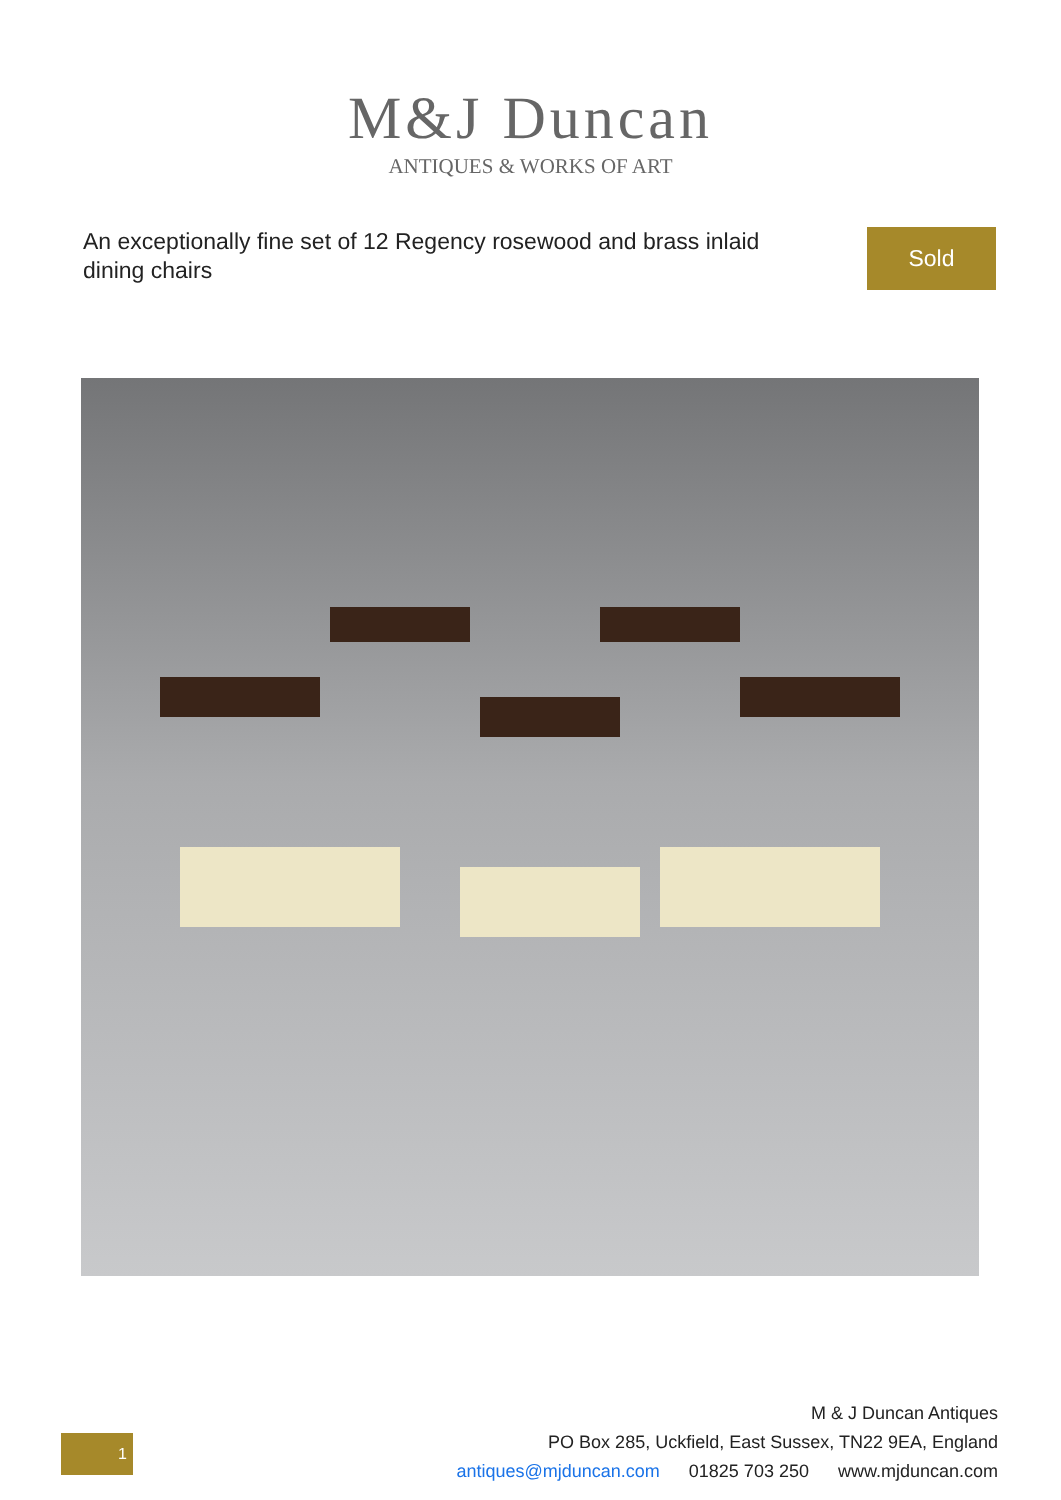M&J Duncan
ANTIQUES & WORKS OF ART
An exceptionally fine set of 12 Regency rosewood and brass inlaid dining chairs
Sold
1
M & J Duncan Antiques
PO Box 285, Uckfield, East Sussex, TN22 9EA, England
antiques@mjduncan.com 01825 703 250 www.mjduncan.com